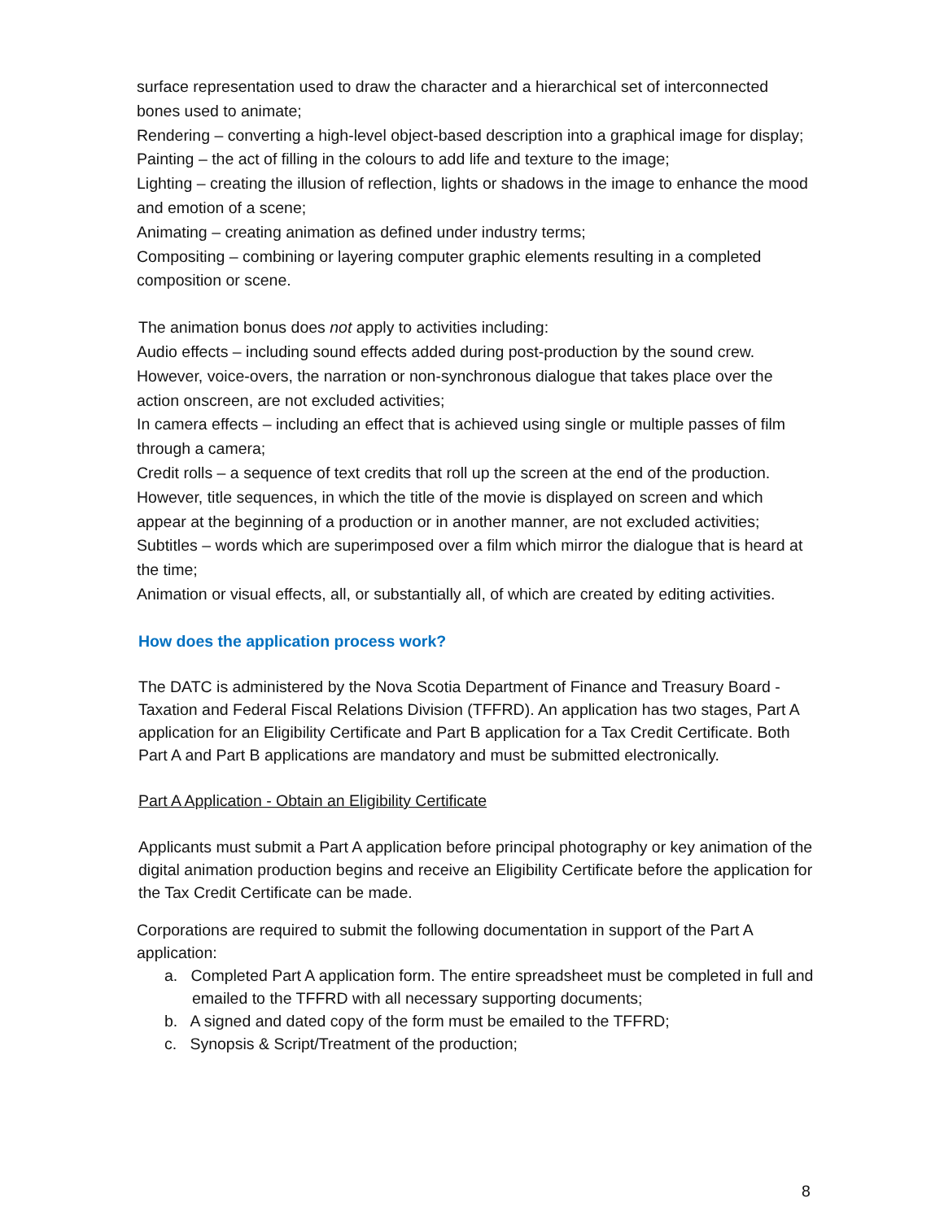surface representation used to draw the character and a hierarchical set of interconnected bones used to animate;
Rendering – converting a high-level object-based description into a graphical image for display;
Painting – the act of filling in the colours to add life and texture to the image;
Lighting – creating the illusion of reflection, lights or shadows in the image to enhance the mood and emotion of a scene;
Animating – creating animation as defined under industry terms;
Compositing – combining or layering computer graphic elements resulting in a completed composition or scene.
The animation bonus does not apply to activities including:
Audio effects – including sound effects added during post-production by the sound crew. However, voice-overs, the narration or non-synchronous dialogue that takes place over the action onscreen, are not excluded activities;
In camera effects – including an effect that is achieved using single or multiple passes of film through a camera;
Credit rolls – a sequence of text credits that roll up the screen at the end of the production. However, title sequences, in which the title of the movie is displayed on screen and which appear at the beginning of a production or in another manner, are not excluded activities;
Subtitles – words which are superimposed over a film which mirror the dialogue that is heard at the time;
Animation or visual effects, all, or substantially all, of which are created by editing activities.
How does the application process work?
The DATC is administered by the Nova Scotia Department of Finance and Treasury Board - Taxation and Federal Fiscal Relations Division (TFFRD). An application has two stages, Part A application for an Eligibility Certificate and Part B application for a Tax Credit Certificate. Both Part A and Part B applications are mandatory and must be submitted electronically.
Part A Application - Obtain an Eligibility Certificate
Applicants must submit a Part A application before principal photography or key animation of the digital animation production begins and receive an Eligibility Certificate before the application for the Tax Credit Certificate can be made.
Corporations are required to submit the following documentation in support of the Part A application:
a. Completed Part A application form. The entire spreadsheet must be completed in full and emailed to the TFFRD with all necessary supporting documents;
b. A signed and dated copy of the form must be emailed to the TFFRD;
c. Synopsis & Script/Treatment of the production;
8